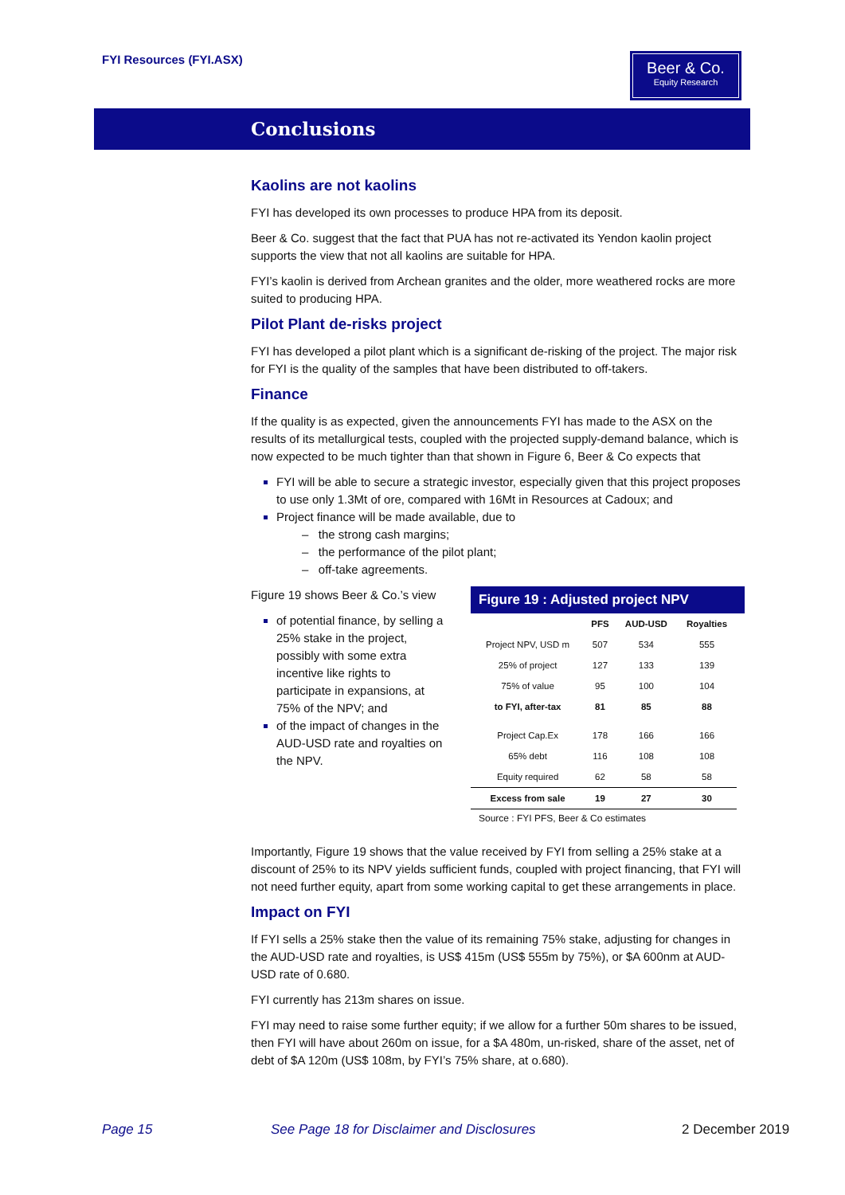FYI Resources (FYI.ASX)
Beer & Co.
Equity Research
Conclusions
Kaolins are not kaolins
FYI has developed its own processes to produce HPA from its deposit.
Beer & Co. suggest that the fact that PUA has not re-activated its Yendon kaolin project supports the view that not all kaolins are suitable for HPA.
FYI’s kaolin is derived from Archean granites and the older, more weathered rocks are more suited to producing HPA.
Pilot Plant de-risks project
FYI has developed a pilot plant which is a significant de-risking of the project. The major risk for FYI is the quality of the samples that have been distributed to off-takers.
Finance
If the quality is as expected, given the announcements FYI has made to the ASX on the results of its metallurgical tests, coupled with the projected supply-demand balance, which is now expected to be much tighter than that shown in Figure 6, Beer & Co expects that
FYI will be able to secure a strategic investor, especially given that this project proposes to use only 1.3Mt of ore, compared with 16Mt in Resources at Cadoux; and
Project finance will be made available, due to
– the strong cash margins;
– the performance of the pilot plant;
– off-take agreements.
Figure 19 shows Beer & Co.’s view
of potential finance, by selling a 25% stake in the project, possibly with some extra incentive like rights to participate in expansions, at 75% of the NPV; and
of the impact of changes in the AUD-USD rate and royalties on the NPV.
Figure 19 : Adjusted project NPV
| | PFS | AUD-USD | Royalties |
| --- | --- | --- | --- |
| Project NPV, USD m | 507 | 534 | 555 |
| 25% of project | 127 | 133 | 139 |
| 75% of value | 95 | 100 | 104 |
| to FYI, after-tax | 81 | 85 | 88 |
| Project Cap.Ex | 178 | 166 | 166 |
| 65% debt | 116 | 108 | 108 |
| Equity required | 62 | 58 | 58 |
| Excess from sale | 19 | 27 | 30 |
Source : FYI PFS, Beer & Co estimates
Importantly, Figure 19 shows that the value received by FYI from selling a 25% stake at a discount of 25% to its NPV yields sufficient funds, coupled with project financing, that FYI will not need further equity, apart from some working capital to get these arrangements in place.
Impact on FYI
If FYI sells a 25% stake then the value of its remaining 75% stake, adjusting for changes in the AUD-USD rate and royalties, is US$ 415m (US$ 555m by 75%), or $A 600nm at AUD-USD rate of 0.680.
FYI currently has 213m shares on issue.
FYI may need to raise some further equity; if we allow for a further 50m shares to be issued, then FYI will have about 260m on issue, for a $A 480m, un-risked, share of the asset, net of debt of $A 120m (US$ 108m, by FYI’s 75% share, at o.680).
Page 15
See Page 18 for Disclaimer and Disclosures
2 December 2019